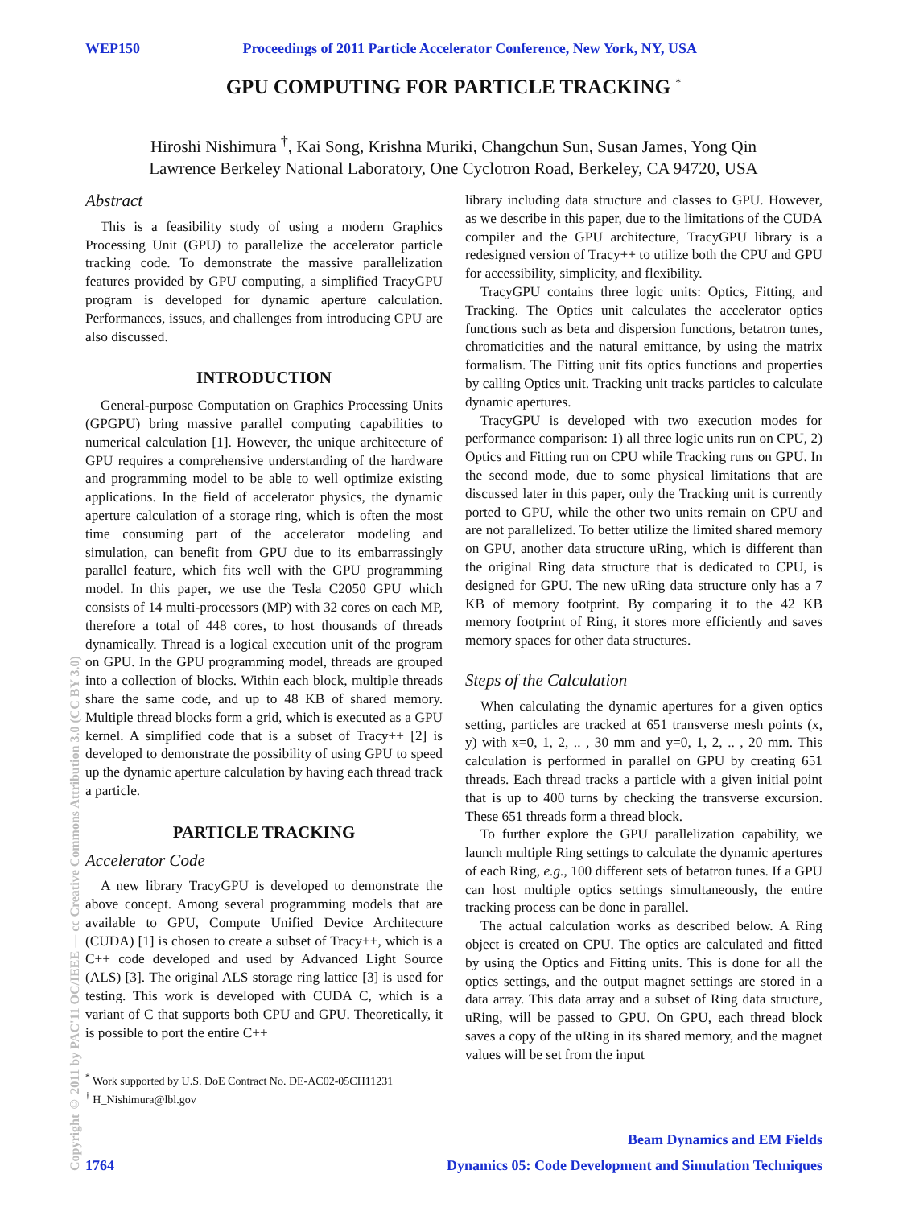WEP150 Proceedings of 2011 Particle Accelerator Conference, New York, NY, USA
GPU COMPUTING FOR PARTICLE TRACKING <sup>*</sup>
Hiroshi Nishimura <sup>†</sup>, Kai Song, Krishna Muriki, Changchun Sun, Susan James, Yong Qin
Lawrence Berkeley National Laboratory, One Cyclotron Road, Berkeley, CA 94720, USA
Copyright © 2011 by PAC'11 OC/IEEE — cc Creative Commons Attribution 3.0 (CC BY 3.0)
Abstract
This is a feasibility study of using a modern Graphics Processing Unit (GPU) to parallelize the accelerator particle tracking code. To demonstrate the massive parallelization features provided by GPU computing, a simplified TracyGPU program is developed for dynamic aperture calculation. Performances, issues, and challenges from introducing GPU are also discussed.
INTRODUCTION
General-purpose Computation on Graphics Processing Units (GPGPU) bring massive parallel computing capabilities to numerical calculation [1]. However, the unique architecture of GPU requires a comprehensive understanding of the hardware and programming model to be able to well optimize existing applications. In the field of accelerator physics, the dynamic aperture calculation of a storage ring, which is often the most time consuming part of the accelerator modeling and simulation, can benefit from GPU due to its embarrassingly parallel feature, which fits well with the GPU programming model. In this paper, we use the Tesla C2050 GPU which consists of 14 multi-processors (MP) with 32 cores on each MP, therefore a total of 448 cores, to host thousands of threads dynamically. Thread is a logical execution unit of the program on GPU. In the GPU programming model, threads are grouped into a collection of blocks. Within each block, multiple threads share the same code, and up to 48 KB of shared memory. Multiple thread blocks form a grid, which is executed as a GPU kernel. A simplified code that is a subset of Tracy++ [2] is developed to demonstrate the possibility of using GPU to speed up the dynamic aperture calculation by having each thread track a particle.
PARTICLE TRACKING
Accelerator Code
A new library TracyGPU is developed to demonstrate the above concept. Among several programming models that are available to GPU, Compute Unified Device Architecture (CUDA) [1] is chosen to create a subset of Tracy++, which is a C++ code developed and used by Advanced Light Source (ALS) [3]. The original ALS storage ring lattice [3] is used for testing. This work is developed with CUDA C, which is a variant of C that supports both CPU and GPU. Theoretically, it is possible to port the entire C++
<sup>*</sup> Work supported by U.S. DoE Contract No. DE-AC02-05CH11231
<sup>†</sup> H_Nishimura@lbl.gov
library including data structure and classes to GPU. However, as we describe in this paper, due to the limitations of the CUDA compiler and the GPU architecture, TracyGPU library is a redesigned version of Tracy++ to utilize both the CPU and GPU for accessibility, simplicity, and flexibility.
TracyGPU contains three logic units: Optics, Fitting, and Tracking. The Optics unit calculates the accelerator optics functions such as beta and dispersion functions, betatron tunes, chromaticities and the natural emittance, by using the matrix formalism. The Fitting unit fits optics functions and properties by calling Optics unit. Tracking unit tracks particles to calculate dynamic apertures.
TracyGPU is developed with two execution modes for performance comparison: 1) all three logic units run on CPU, 2) Optics and Fitting run on CPU while Tracking runs on GPU. In the second mode, due to some physical limitations that are discussed later in this paper, only the Tracking unit is currently ported to GPU, while the other two units remain on CPU and are not parallelized. To better utilize the limited shared memory on GPU, another data structure uRing, which is different than the original Ring data structure that is dedicated to CPU, is designed for GPU. The new uRing data structure only has a 7 KB of memory footprint. By comparing it to the 42 KB memory footprint of Ring, it stores more efficiently and saves memory spaces for other data structures.
Steps of the Calculation
When calculating the dynamic apertures for a given optics setting, particles are tracked at 651 transverse mesh points (x, y) with x=0, 1, 2, .. , 30 mm and y=0, 1, 2, .. , 20 mm. This calculation is performed in parallel on GPU by creating 651 threads. Each thread tracks a particle with a given initial point that is up to 400 turns by checking the transverse excursion. These 651 threads form a thread block.
To further explore the GPU parallelization capability, we launch multiple Ring settings to calculate the dynamic apertures of each Ring, e.g., 100 different sets of betatron tunes. If a GPU can host multiple optics settings simultaneously, the entire tracking process can be done in parallel.
The actual calculation works as described below. A Ring object is created on CPU. The optics are calculated and fitted by using the Optics and Fitting units. This is done for all the optics settings, and the output magnet settings are stored in a data array. This data array and a subset of Ring data structure, uRing, will be passed to GPU. On GPU, each thread block saves a copy of the uRing in its shared memory, and the magnet values will be set from the input
Beam Dynamics and EM Fields
1764 Dynamics 05: Code Development and Simulation Techniques